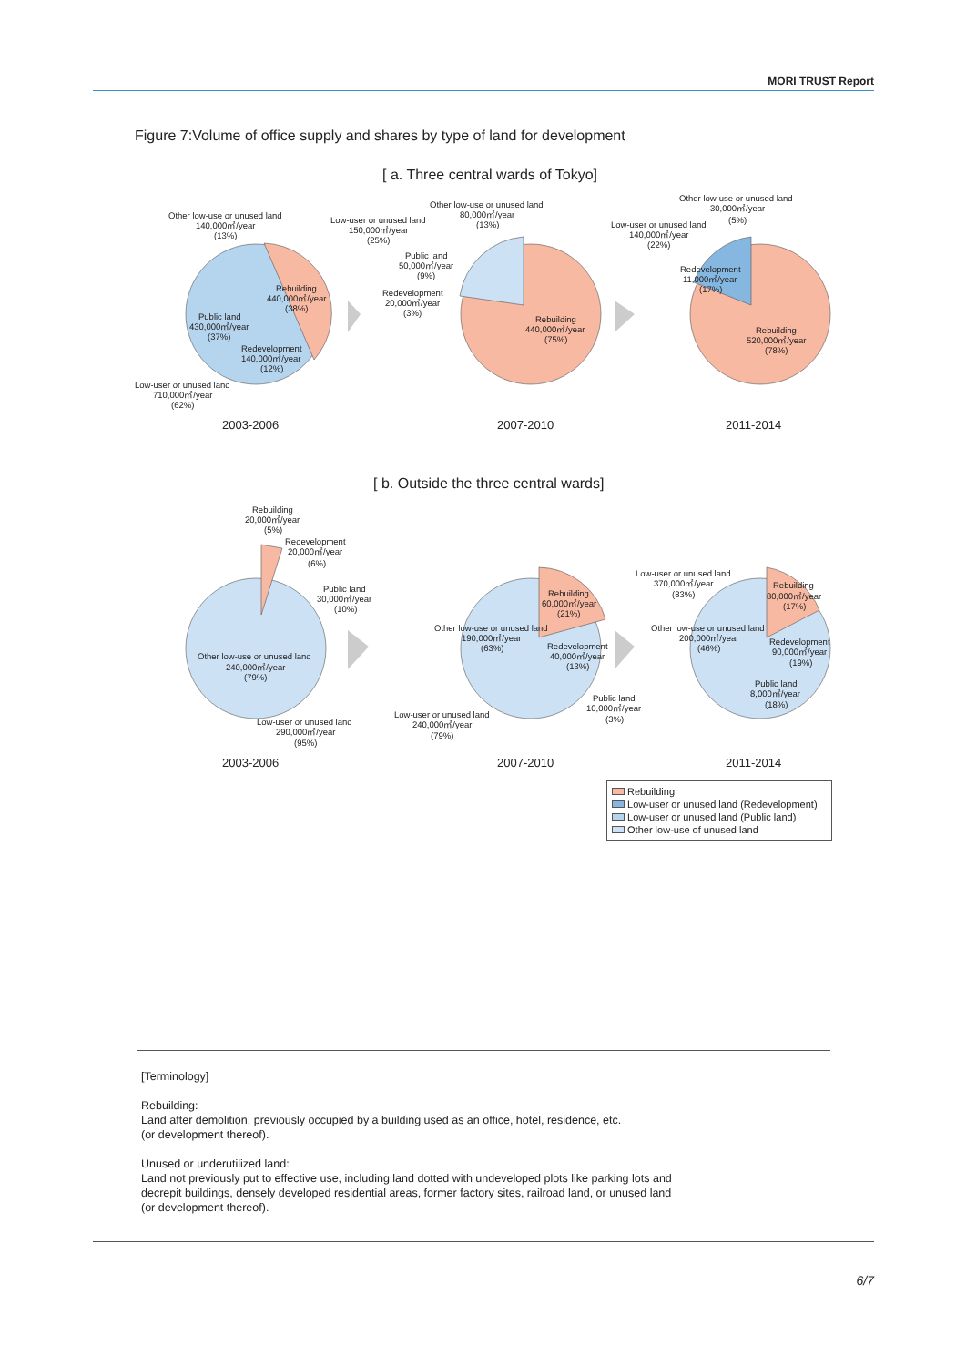MORI TRUST Report
Figure 7:Volume of office supply and shares by type of land for development
[ a. Three central wards of Tokyo]
Other low-use or unused land
140,000㎡/year
(13%)
Rebuilding
440,000㎡/year
(38%)
Public land
430,000㎡/year
(37%)
Redevelopment
140,000㎡/year
(12%)
Low-user or unused land
710,000㎡/year
(62%)
2003-2006
Other low-use or unused land
80,000㎡/year
(13%)
Low-user or unused land
150,000㎡/year
(25%)
Public land
50,000㎡/year
(9%)
Redevelopment
20,000㎡/year
(3%)
Rebuilding
440,000㎡/year
(75%)
2007-2010
Other low-use or unused land
30,000㎡/year
(5%)
Low-user or unused land
140,000㎡/year
(22%)
Redevelopment
11,000㎡/year
(17%)
Rebuilding
520,000㎡/year
(78%)
2011-2014
[ b. Outside the three central wards]
Rebuilding
20,000㎡/year
(5%)
Redevelopment
20,000㎡/year
(6%)
Public land
30,000㎡/year
(10%)
Other low-use or unused land
240,000㎡/year
(79%)
Low-user or unused land
290,000㎡/year
(95%)
2003-2006
Rebuilding
60,000㎡/year
(21%)
Other low-use or unused land
190,000㎡/year
(63%)
Redevelopment
40,000㎡/year
(13%)
Public land
10,000㎡/year
(3%)
Low-user or unused land
240,000㎡/year
(79%)
2007-2010
Low-user or unused land
370,000㎡/year
(83%)
Rebuilding
80,000㎡/year
(17%)
Other low-use or unused land
200,000㎡/year
(46%)
Redevelopment
90,000㎡/year
(19%)
Public land
8,000㎡/year
(18%)
2011-2014
Rebuilding
Low-user or unused land (Redevelopment)
Low-user or unused land (Public land)
Other low-use of unused land
[Terminology]
Rebuilding:
Land after demolition, previously occupied by a building used as an office, hotel, residence, etc.
(or development thereof).
Unused or underutilized land:
Land not previously put to effective use, including land dotted with undeveloped plots like parking lots and
decrepit buildings, densely developed residential areas, former factory sites, railroad land, or unused land
(or development thereof).
6/7